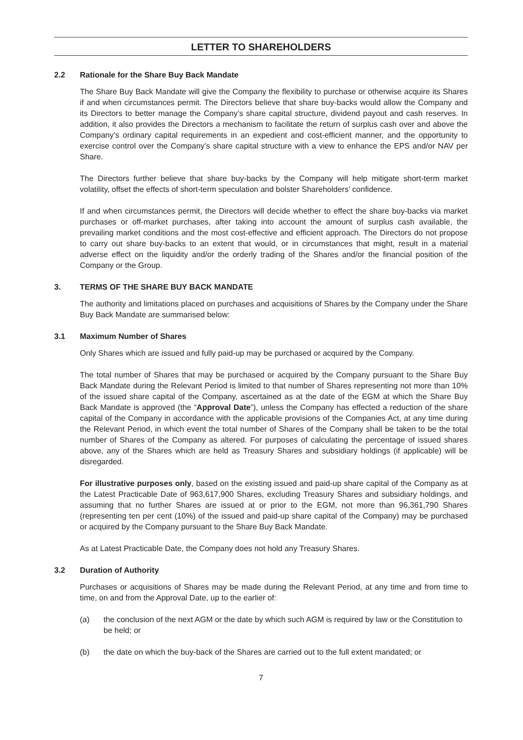LETTER TO SHAREHOLDERS
2.2 Rationale for the Share Buy Back Mandate
The Share Buy Back Mandate will give the Company the flexibility to purchase or otherwise acquire its Shares if and when circumstances permit. The Directors believe that share buy-backs would allow the Company and its Directors to better manage the Company’s share capital structure, dividend payout and cash reserves. In addition, it also provides the Directors a mechanism to facilitate the return of surplus cash over and above the Company’s ordinary capital requirements in an expedient and cost-efficient manner, and the opportunity to exercise control over the Company’s share capital structure with a view to enhance the EPS and/or NAV per Share.
The Directors further believe that share buy-backs by the Company will help mitigate short-term market volatility, offset the effects of short-term speculation and bolster Shareholders’ confidence.
If and when circumstances permit, the Directors will decide whether to effect the share buy-backs via market purchases or off-market purchases, after taking into account the amount of surplus cash available, the prevailing market conditions and the most cost-effective and efficient approach. The Directors do not propose to carry out share buy-backs to an extent that would, or in circumstances that might, result in a material adverse effect on the liquidity and/or the orderly trading of the Shares and/or the financial position of the Company or the Group.
3. TERMS OF THE SHARE BUY BACK MANDATE
The authority and limitations placed on purchases and acquisitions of Shares by the Company under the Share Buy Back Mandate are summarised below:
3.1 Maximum Number of Shares
Only Shares which are issued and fully paid-up may be purchased or acquired by the Company.
The total number of Shares that may be purchased or acquired by the Company pursuant to the Share Buy Back Mandate during the Relevant Period is limited to that number of Shares representing not more than 10% of the issued share capital of the Company, ascertained as at the date of the EGM at which the Share Buy Back Mandate is approved (the “Approval Date”), unless the Company has effected a reduction of the share capital of the Company in accordance with the applicable provisions of the Companies Act, at any time during the Relevant Period, in which event the total number of Shares of the Company shall be taken to be the total number of Shares of the Company as altered. For purposes of calculating the percentage of issued shares above, any of the Shares which are held as Treasury Shares and subsidiary holdings (if applicable) will be disregarded.
For illustrative purposes only, based on the existing issued and paid-up share capital of the Company as at the Latest Practicable Date of 963,617,900 Shares, excluding Treasury Shares and subsidiary holdings, and assuming that no further Shares are issued at or prior to the EGM, not more than 96,361,790 Shares (representing ten per cent (10%) of the issued and paid-up share capital of the Company) may be purchased or acquired by the Company pursuant to the Share Buy Back Mandate.
As at Latest Practicable Date, the Company does not hold any Treasury Shares.
3.2 Duration of Authority
Purchases or acquisitions of Shares may be made during the Relevant Period, at any time and from time to time, on and from the Approval Date, up to the earlier of:
(a) the conclusion of the next AGM or the date by which such AGM is required by law or the Constitution to be held; or
(b) the date on which the buy-back of the Shares are carried out to the full extent mandated; or
7